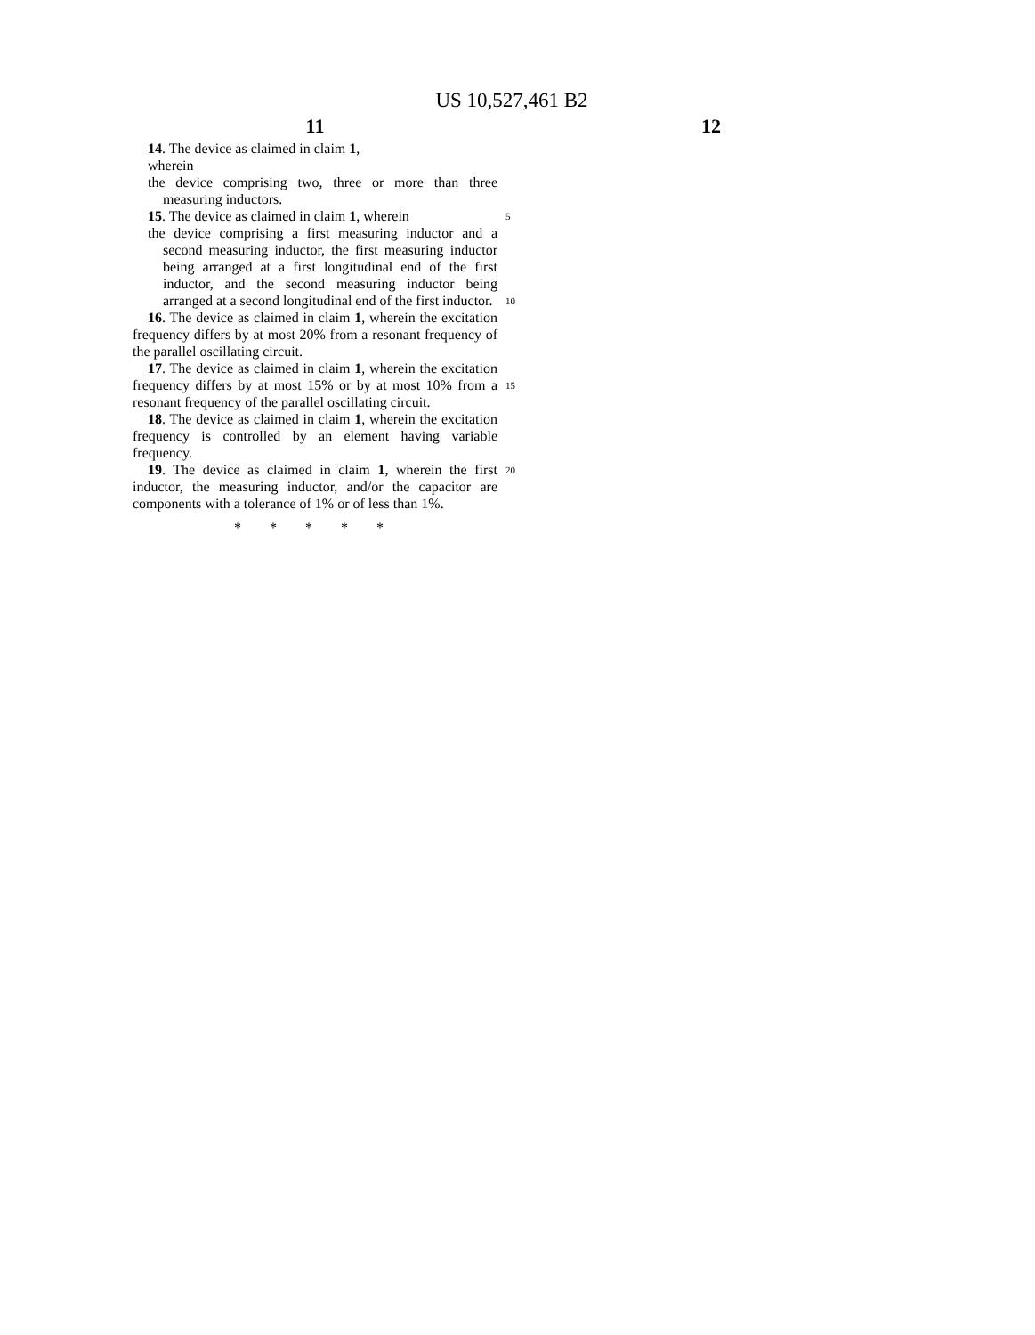US 10,527,461 B2
11
14. The device as claimed in claim 1,
wherein
the device comprising two, three or more than three measuring inductors.
15. The device as claimed in claim 1, wherein
the device comprising a first measuring inductor and a second measuring inductor, the first measuring inductor being arranged at a first longitudinal end of the first inductor, and the second measuring inductor being arranged at a second longitudinal end of the first inductor.
16. The device as claimed in claim 1, wherein the excitation frequency differs by at most 20% from a resonant frequency of the parallel oscillating circuit.
17. The device as claimed in claim 1, wherein the excitation frequency differs by at most 15% or by at most 10% from a resonant frequency of the parallel oscillating circuit.
18. The device as claimed in claim 1, wherein the excitation frequency is controlled by an element having variable frequency.
19. The device as claimed in claim 1, wherein the first inductor, the measuring inductor, and/or the capacitor are components with a tolerance of 1% or of less than 1%.
* * * * *
5
10
15
20
12